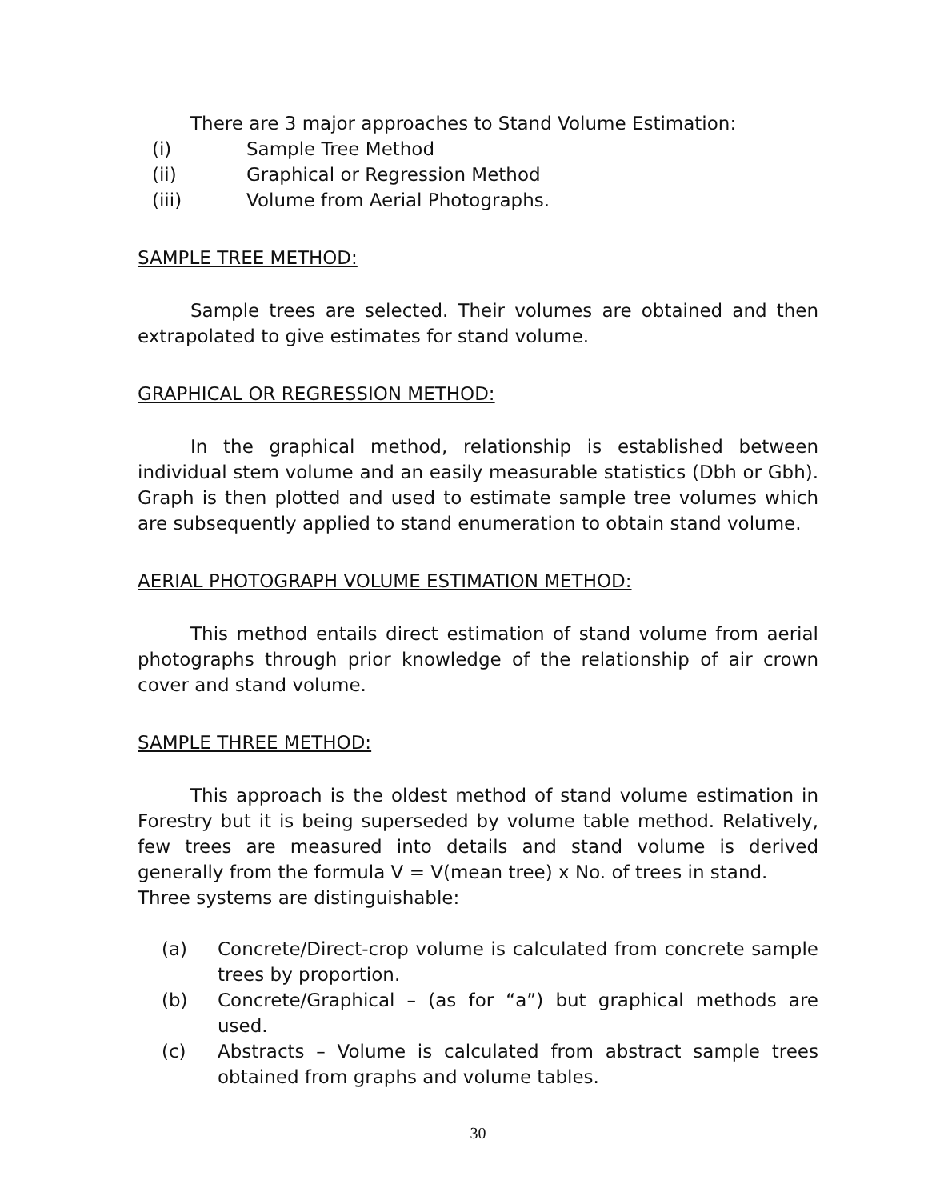There are 3 major approaches to Stand Volume Estimation:
(i) Sample Tree Method
(ii) Graphical or Regression Method
(iii) Volume from Aerial Photographs.
SAMPLE TREE METHOD:
Sample trees are selected. Their volumes are obtained and then extrapolated to give estimates for stand volume.
GRAPHICAL OR REGRESSION METHOD:
In the graphical method, relationship is established between individual stem volume and an easily measurable statistics (Dbh or Gbh). Graph is then plotted and used to estimate sample tree volumes which are subsequently applied to stand enumeration to obtain stand volume.
AERIAL PHOTOGRAPH VOLUME ESTIMATION METHOD:
This method entails direct estimation of stand volume from aerial photographs through prior knowledge of the relationship of air crown cover and stand volume.
SAMPLE THREE METHOD:
This approach is the oldest method of stand volume estimation in Forestry but it is being superseded by volume table method. Relatively, few trees are measured into details and stand volume is derived generally from the formula V = V(mean tree) x No. of trees in stand.
Three systems are distinguishable:
(a) Concrete/Direct-crop volume is calculated from concrete sample trees by proportion.
(b) Concrete/Graphical – (as for “a”) but graphical methods are used.
(c) Abstracts – Volume is calculated from abstract sample trees obtained from graphs and volume tables.
30